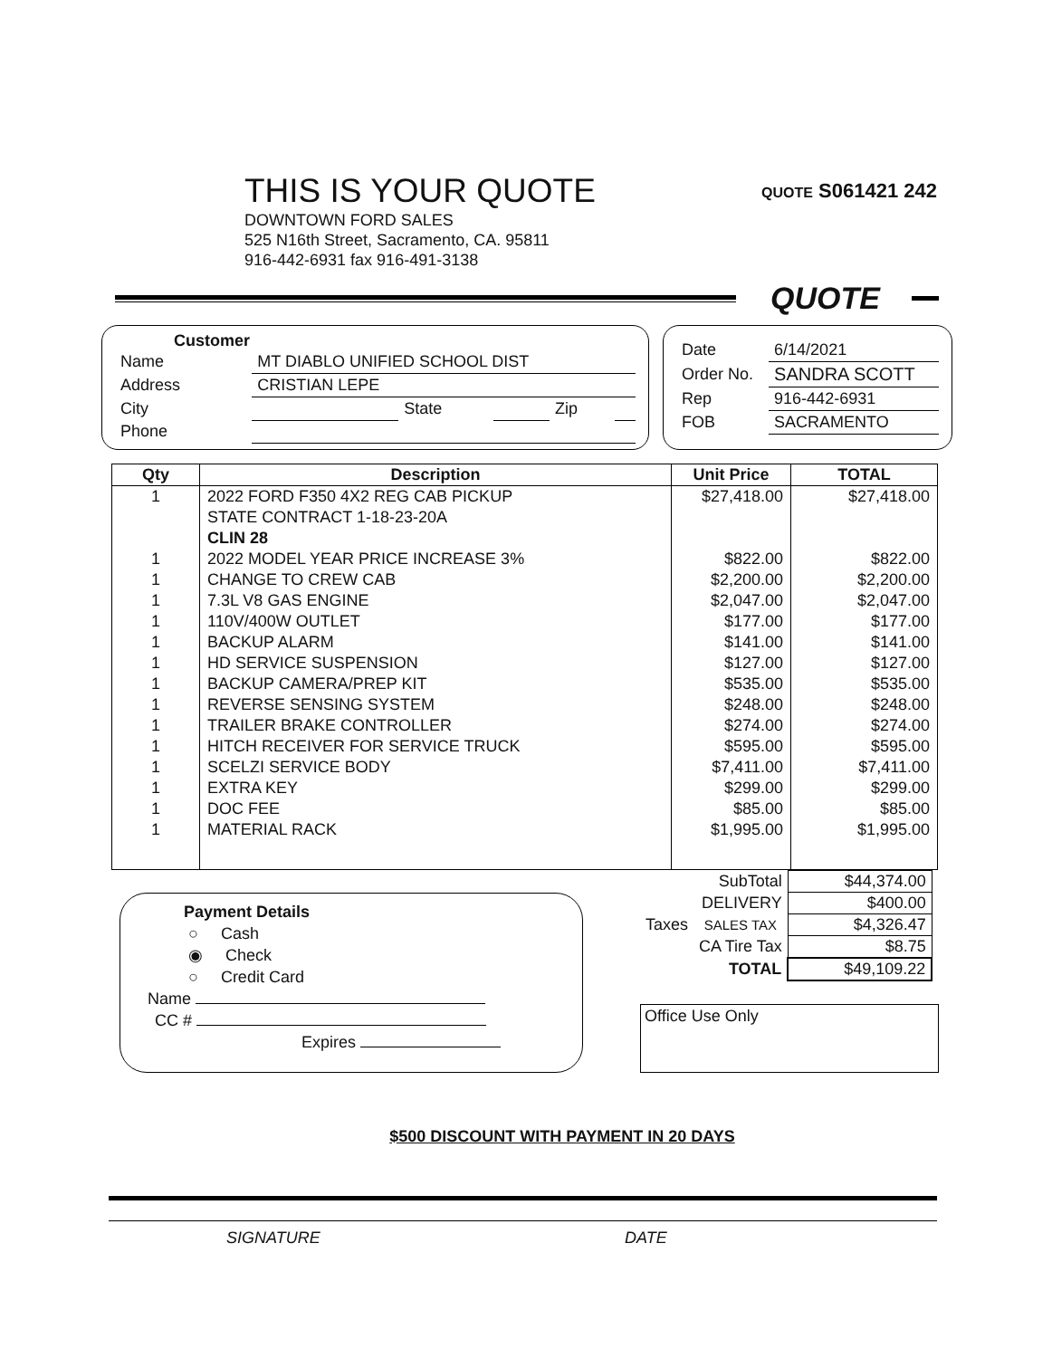THIS IS YOUR QUOTE
DOWNTOWN FORD SALES
525 N16th Street, Sacramento, CA. 95811
916-442-6931 fax 916-491-3138
QUOTE S061421 242
QUOTE
Customer
| Name | MT DIABLO UNIFIED SCHOOL DIST | | | | |
| Address | CRISTIAN LEPE | | | | |
| City | | State | | Zip | |
| Phone | | | | | |
| Date | 6/14/2021 |
| Order No. | SANDRA SCOTT |
| Rep | 916-442-6931 |
| FOB | SACRAMENTO |
| Qty | Description | Unit Price | TOTAL |
| --- | --- | --- | --- |
| 1 | 2022 FORD F350 4X2 REG CAB PICKUP | $27,418.00 | $27,418.00 |
| | STATE CONTRACT 1-18-23-20A | | |
| | CLIN 28 | | |
| 1 | 2022 MODEL YEAR PRICE INCREASE 3% | $822.00 | $822.00 |
| 1 | CHANGE TO CREW CAB | $2,200.00 | $2,200.00 |
| 1 | 7.3L V8 GAS ENGINE | $2,047.00 | $2,047.00 |
| 1 | 110V/400W OUTLET | $177.00 | $177.00 |
| 1 | BACKUP ALARM | $141.00 | $141.00 |
| 1 | HD SERVICE SUSPENSION | $127.00 | $127.00 |
| 1 | BACKUP CAMERA/PREP KIT | $535.00 | $535.00 |
| 1 | REVERSE SENSING SYSTEM | $248.00 | $248.00 |
| 1 | TRAILER BRAKE CONTROLLER | $274.00 | $274.00 |
| 1 | HITCH RECEIVER FOR SERVICE TRUCK | $595.00 | $595.00 |
| 1 | SCELZI SERVICE BODY | $7,411.00 | $7,411.00 |
| 1 | EXTRA KEY | $299.00 | $299.00 |
| 1 | DOC FEE | $85.00 | $85.00 |
| 1 | MATERIAL RACK | $1,995.00 | $1,995.00 |
Payment Details
○ Cash
◉ Check
○ Credit Card
Name
CC #
Expires
| | SubTotal | $44,374.00 |
| | DELIVERY | $400.00 |
| Taxes | SALES TAX | $4,326.47 |
| | CA Tire Tax | $8.75 |
| | TOTAL | $49,109.22 |
Office Use Only
$500 DISCOUNT WITH PAYMENT IN 20 DAYS
SIGNATURE DATE